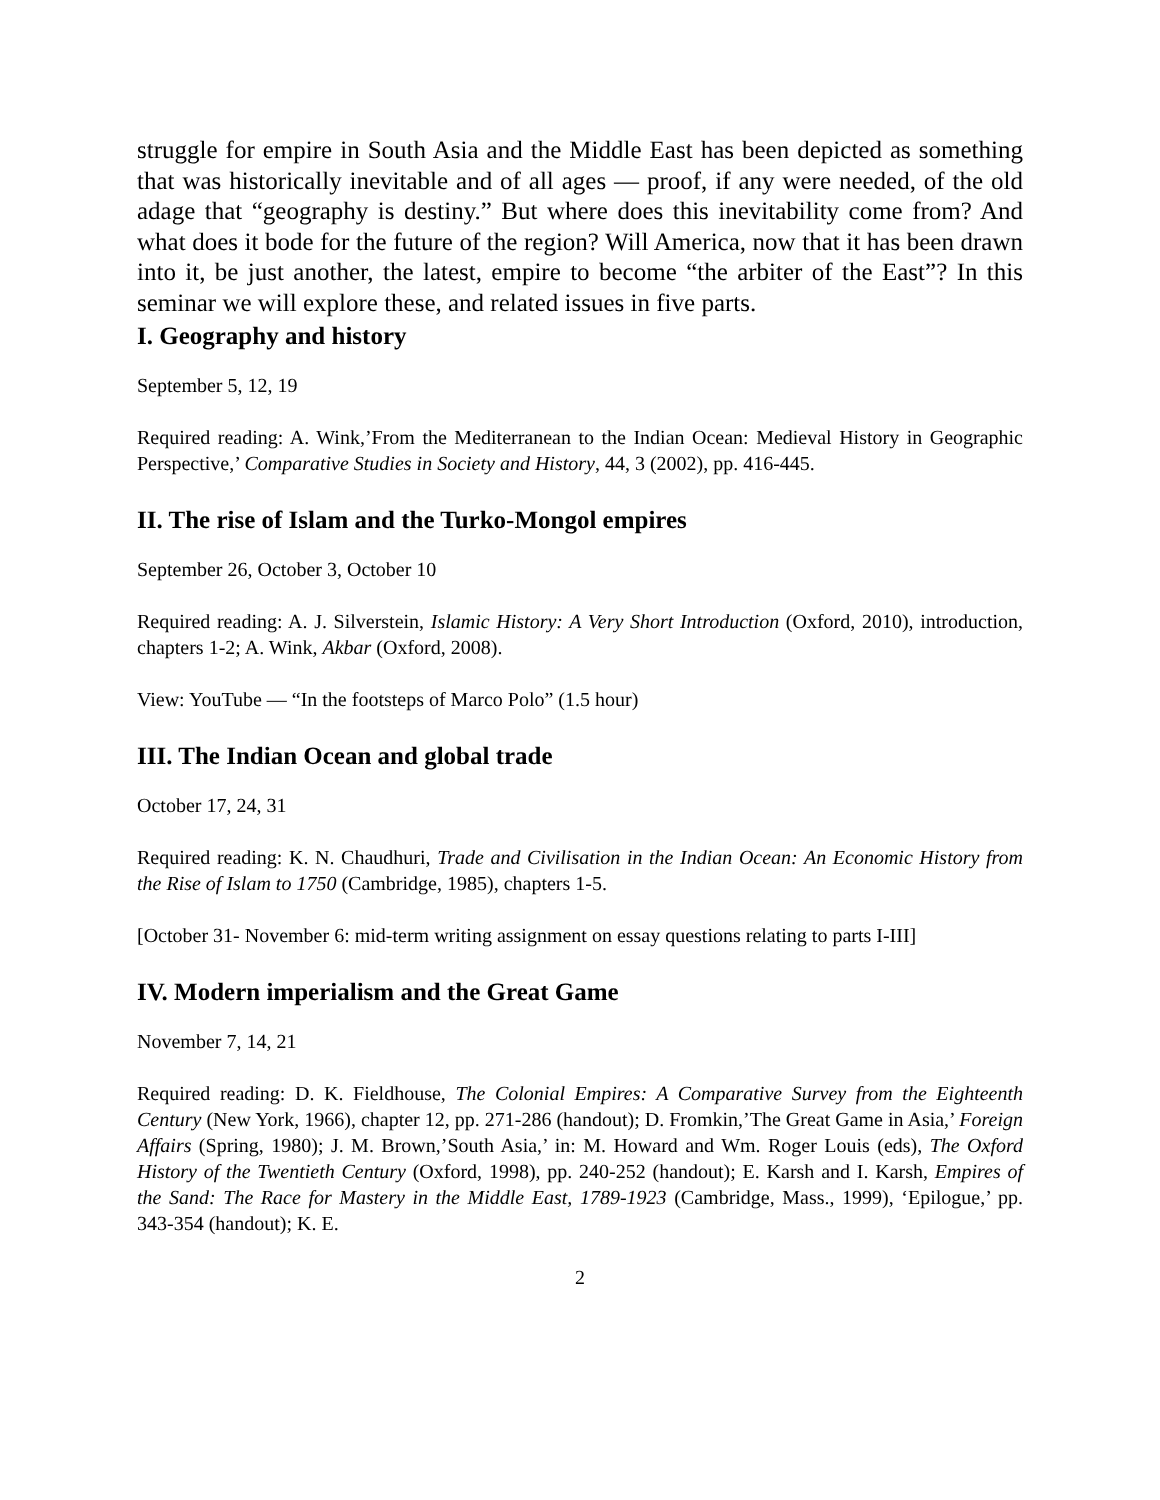struggle for empire in South Asia and the Middle East has been depicted as something that was historically inevitable and of all ages — proof, if any were needed, of the old adage that “geography is destiny.” But where does this inevitability come from? And what does it bode for the future of the region? Will America, now that it has been drawn into it, be just another, the latest, empire to become “the arbiter of the East”? In this seminar we will explore these, and related issues in five parts.
I. Geography and history
September 5, 12, 19
Required reading: A. Wink,’From the Mediterranean to the Indian Ocean: Medieval History in Geographic Perspective,’ Comparative Studies in Society and History, 44, 3 (2002), pp. 416-445.
II. The rise of Islam and the Turko-Mongol empires
September 26, October 3, October 10
Required reading: A. J. Silverstein, Islamic History: A Very Short Introduction (Oxford, 2010), introduction, chapters 1-2; A. Wink, Akbar (Oxford, 2008).
View: YouTube — “In the footsteps of Marco Polo” (1.5 hour)
III. The Indian Ocean and global trade
October 17, 24, 31
Required reading: K. N. Chaudhuri, Trade and Civilisation in the Indian Ocean: An Economic History from the Rise of Islam to 1750 (Cambridge, 1985), chapters 1-5.
[October 31- November 6: mid-term writing assignment on essay questions relating to parts I-III]
IV. Modern imperialism and the Great Game
November 7, 14, 21
Required reading: D. K. Fieldhouse, The Colonial Empires: A Comparative Survey from the Eighteenth Century (New York, 1966), chapter 12, pp. 271-286 (handout); D. Fromkin,’The Great Game in Asia,’ Foreign Affairs (Spring, 1980); J. M. Brown,’South Asia,’ in: M. Howard and Wm. Roger Louis (eds), The Oxford History of the Twentieth Century (Oxford, 1998), pp. 240-252 (handout); E. Karsh and I. Karsh, Empires of the Sand: The Race for Mastery in the Middle East, 1789-1923 (Cambridge, Mass., 1999), ‘Epilogue,’ pp. 343-354 (handout); K. E.
2